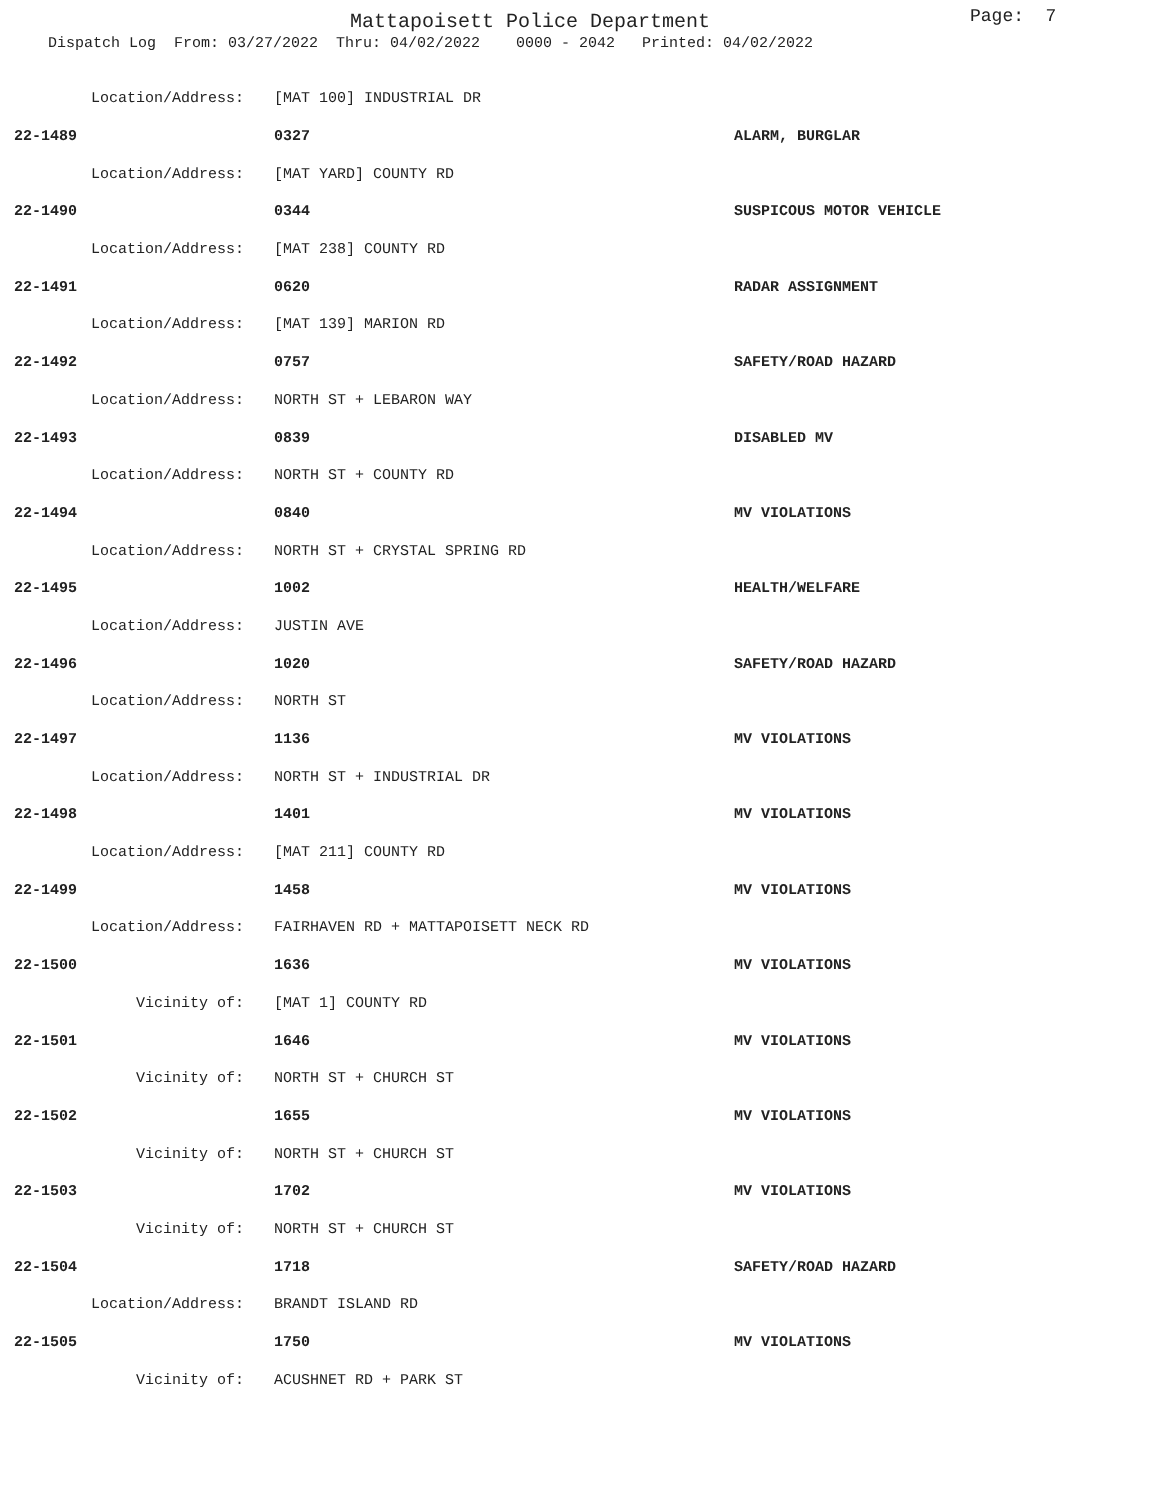Mattapoisett Police Department
Page: 7
Dispatch Log From: 03/27/2022 Thru: 04/02/2022 0000 - 2042 Printed: 04/02/2022
| Location/Address: | [MAT 100] INDUSTRIAL DR | |
| 22-1489 | 0327 | ALARM, BURGLAR |
| Location/Address: | [MAT YARD] COUNTY RD | |
| 22-1490 | 0344 | SUSPICOUS MOTOR VEHICLE |
| Location/Address: | [MAT 238] COUNTY RD | |
| 22-1491 | 0620 | RADAR ASSIGNMENT |
| Location/Address: | [MAT 139] MARION RD | |
| 22-1492 | 0757 | SAFETY/ROAD HAZARD |
| Location/Address: | NORTH ST + LEBARON WAY | |
| 22-1493 | 0839 | DISABLED MV |
| Location/Address: | NORTH ST + COUNTY RD | |
| 22-1494 | 0840 | MV VIOLATIONS |
| Location/Address: | NORTH ST + CRYSTAL SPRING RD | |
| 22-1495 | 1002 | HEALTH/WELFARE |
| Location/Address: | JUSTIN AVE | |
| 22-1496 | 1020 | SAFETY/ROAD HAZARD |
| Location/Address: | NORTH ST | |
| 22-1497 | 1136 | MV VIOLATIONS |
| Location/Address: | NORTH ST + INDUSTRIAL DR | |
| 22-1498 | 1401 | MV VIOLATIONS |
| Location/Address: | [MAT 211] COUNTY RD | |
| 22-1499 | 1458 | MV VIOLATIONS |
| Location/Address: | FAIRHAVEN RD + MATTAPOISETT NECK RD | |
| 22-1500 | 1636 | MV VIOLATIONS |
| Vicinity of: | [MAT 1] COUNTY RD | |
| 22-1501 | 1646 | MV VIOLATIONS |
| Vicinity of: | NORTH ST + CHURCH ST | |
| 22-1502 | 1655 | MV VIOLATIONS |
| Vicinity of: | NORTH ST + CHURCH ST | |
| 22-1503 | 1702 | MV VIOLATIONS |
| Vicinity of: | NORTH ST + CHURCH ST | |
| 22-1504 | 1718 | SAFETY/ROAD HAZARD |
| Location/Address: | BRANDT ISLAND RD | |
| 22-1505 | 1750 | MV VIOLATIONS |
| Vicinity of: | ACUSHNET RD + PARK ST | |